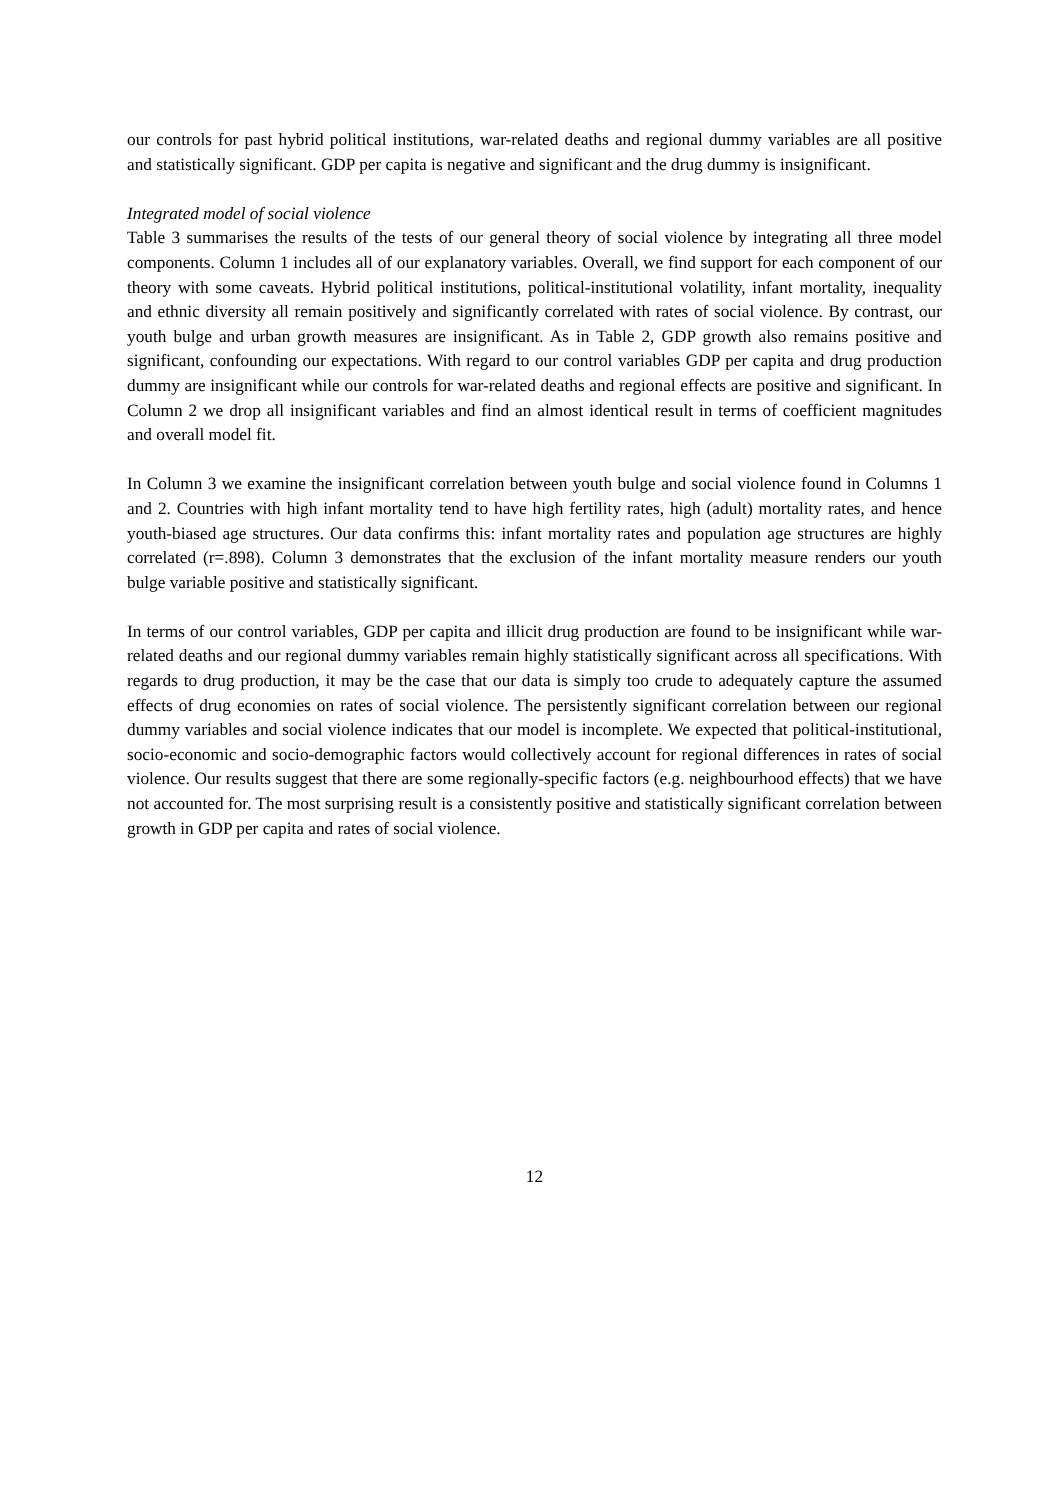our controls for past hybrid political institutions, war-related deaths and regional dummy variables are all positive and statistically significant. GDP per capita is negative and significant and the drug dummy is insignificant.
Integrated model of social violence
Table 3 summarises the results of the tests of our general theory of social violence by integrating all three model components. Column 1 includes all of our explanatory variables. Overall, we find support for each component of our theory with some caveats. Hybrid political institutions, political-institutional volatility, infant mortality, inequality and ethnic diversity all remain positively and significantly correlated with rates of social violence. By contrast, our youth bulge and urban growth measures are insignificant. As in Table 2, GDP growth also remains positive and significant, confounding our expectations. With regard to our control variables GDP per capita and drug production dummy are insignificant while our controls for war-related deaths and regional effects are positive and significant. In Column 2 we drop all insignificant variables and find an almost identical result in terms of coefficient magnitudes and overall model fit.
In Column 3 we examine the insignificant correlation between youth bulge and social violence found in Columns 1 and 2. Countries with high infant mortality tend to have high fertility rates, high (adult) mortality rates, and hence youth-biased age structures. Our data confirms this: infant mortality rates and population age structures are highly correlated (r=.898). Column 3 demonstrates that the exclusion of the infant mortality measure renders our youth bulge variable positive and statistically significant.
In terms of our control variables, GDP per capita and illicit drug production are found to be insignificant while war-related deaths and our regional dummy variables remain highly statistically significant across all specifications. With regards to drug production, it may be the case that our data is simply too crude to adequately capture the assumed effects of drug economies on rates of social violence. The persistently significant correlation between our regional dummy variables and social violence indicates that our model is incomplete. We expected that political-institutional, socio-economic and socio-demographic factors would collectively account for regional differences in rates of social violence. Our results suggest that there are some regionally-specific factors (e.g. neighbourhood effects) that we have not accounted for. The most surprising result is a consistently positive and statistically significant correlation between growth in GDP per capita and rates of social violence.
12